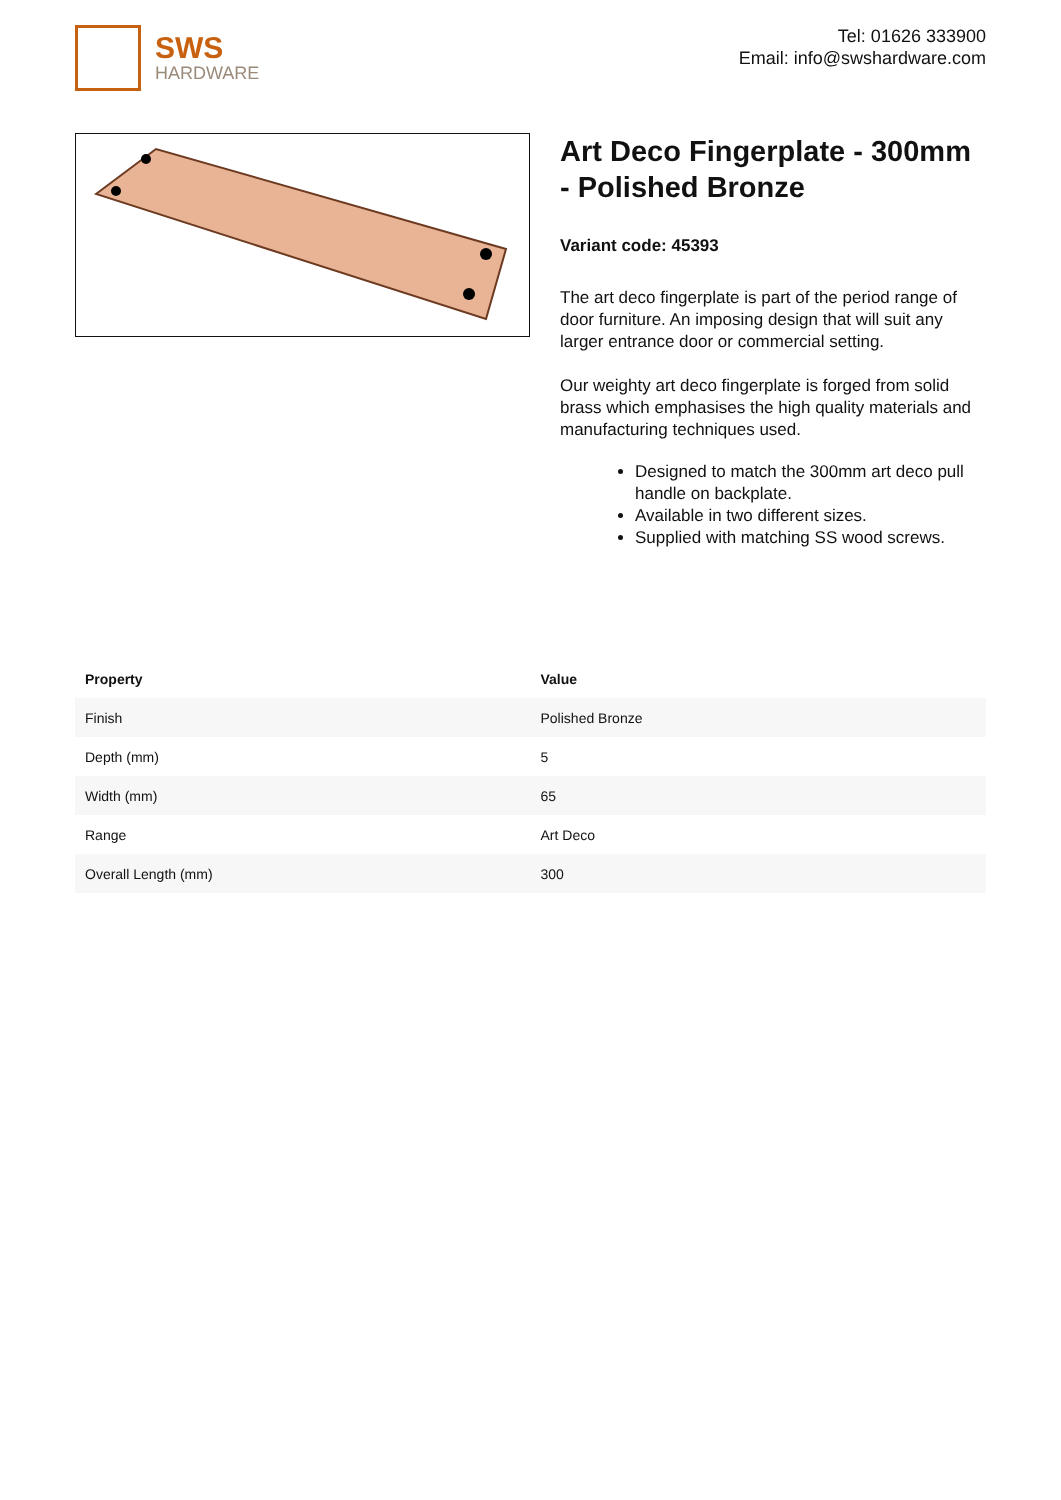SWS
HARDWARE
Tel: 01626 333900
Email: info@swshardware.com
Art Deco Fingerplate - 300mm - Polished Bronze
Variant code: 45393
The art deco fingerplate is part of the period range of door furniture. An imposing design that will suit any larger entrance door or commercial setting.
Our weighty art deco fingerplate is forged from solid brass which emphasises the high quality materials and manufacturing techniques used.
Designed to match the 300mm art deco pull handle on backplate.
Available in two different sizes.
Supplied with matching SS wood screws.
| Property | Value |
| --- | --- |
| Finish | Polished Bronze |
| Depth (mm) | 5 |
| Width (mm) | 65 |
| Range | Art Deco |
| Overall Length (mm) | 300 |